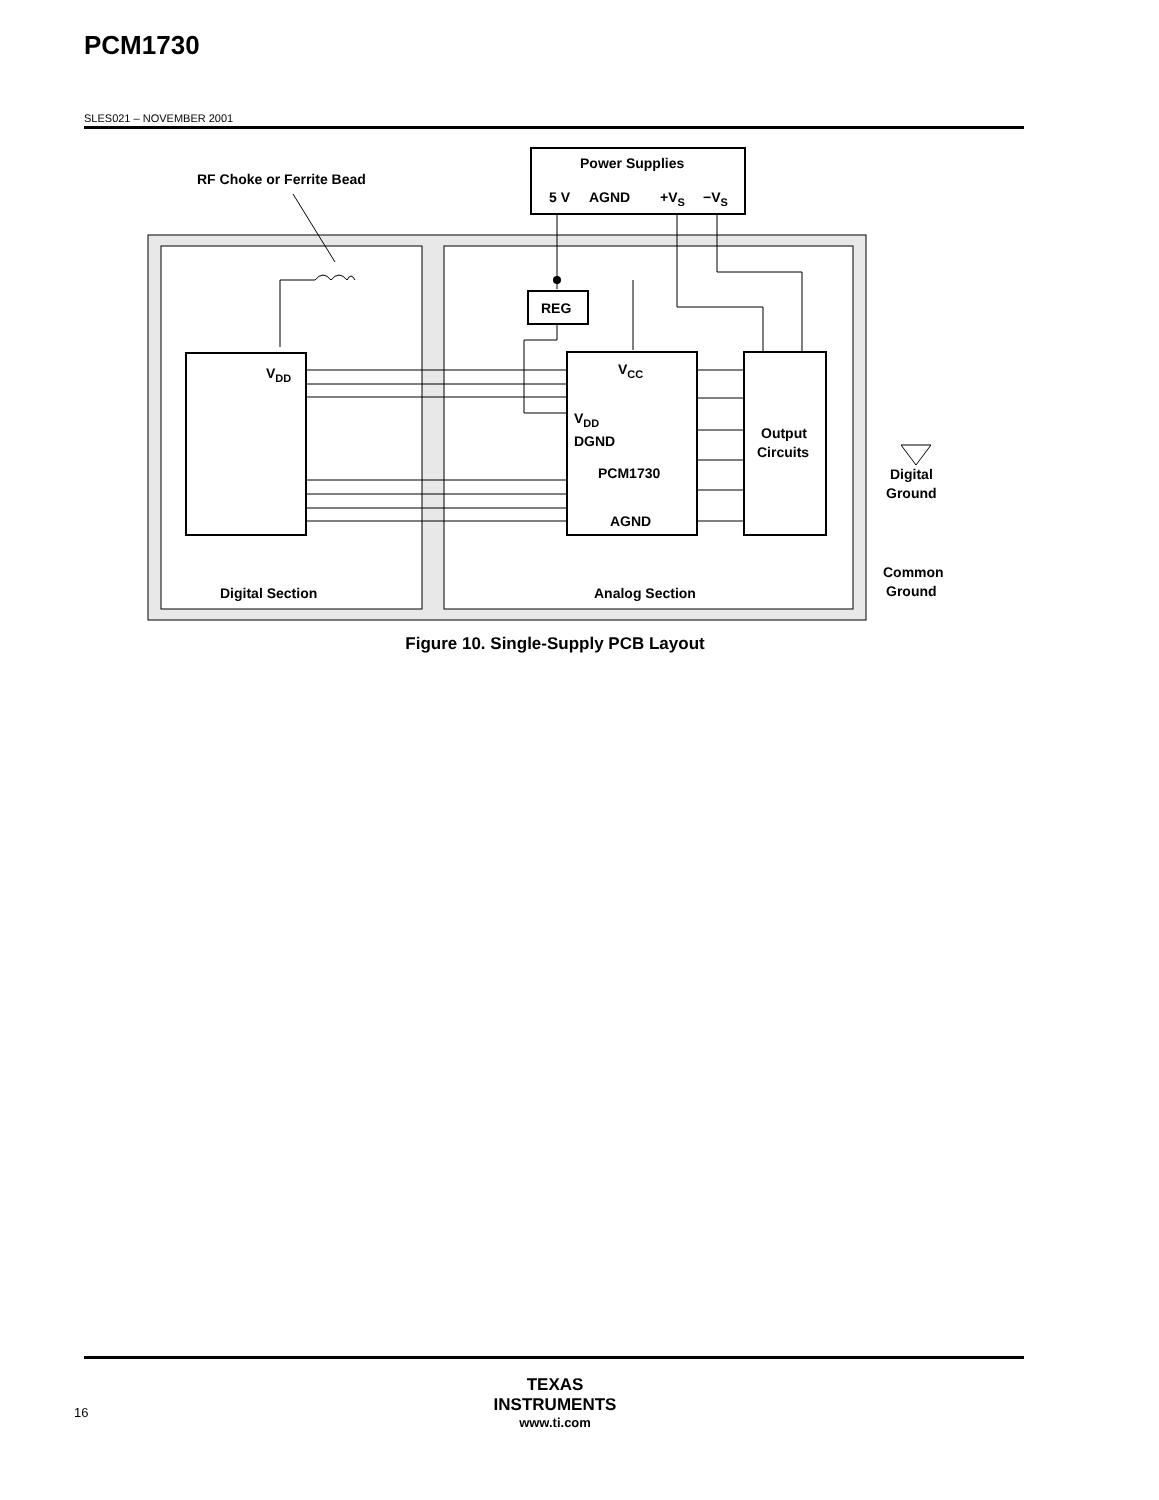PCM1730
SLES021 – NOVEMBER 2001
Power Supplies
5 V
AGND
+VS
−VS
RF Choke or Ferrite Bead
REG
VDD
VCC
VDD
DGND
PCM1730
AGND
Output
Circuits
Digital Section
Analog Section
Digital
Ground
Common
Ground
Figure 10. Single-Supply PCB Layout
16
TEXAS
INSTRUMENTS
www.ti.com